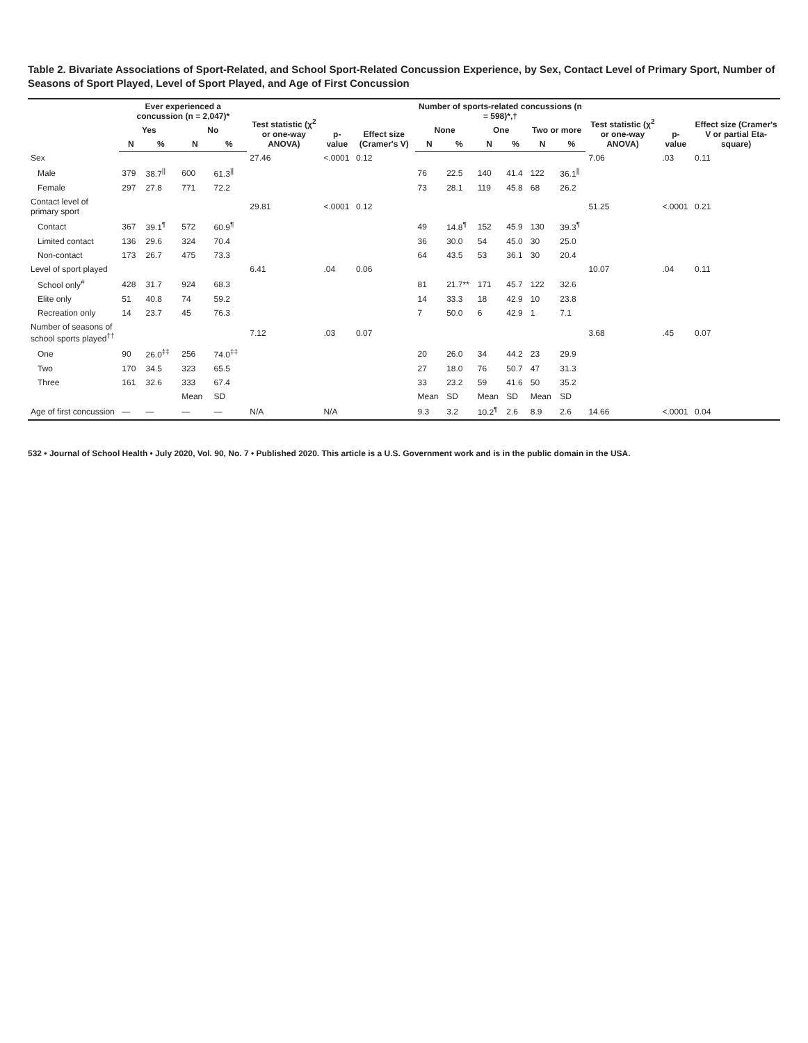Table 2. Bivariate Associations of Sport-Related, and School Sport-Related Concussion Experience, by Sex, Contact Level of Primary Sport, Number of Seasons of Sport Played, Level of Sport Played, and Age of First Concussion
| | Ever experienced a concussion (n = 2,047)* | | | | Test statistic (χ<sup>2</sup> or one-way ANOVA) | p-value | Effect size (Cramer's V) | Number of sports-related concussions (n = 598)*,† | | | | | | Test statistic (χ<sup>2</sup> or one-way ANOVA) | p-value | Effect size (Cramer's V or partial Eta-square) |
| --- | --- | --- | --- | --- | --- | --- | --- | --- | --- | --- | --- | --- | --- | --- | --- | --- |
| | Yes | | No | | | | | None | | One | | Two or more | | | | |
| | N | % | N | % | | | | N | % | N | % | N | % | | | |
| Sex | | | | | 27.46 | <.0001 | 0.12 | | | | | | | 7.06 | .03 | 0.11 |
| Male | 379 | 38.7<sup>//</sup> | 600 | 61.3<sup>//</sup> | | | | 76 | 22.5 | 140 | 41.4 | 122 | 36.1<sup>//</sup> | | | |
| Female | 297 | 27.8 | 771 | 72.2 | | | | 73 | 28.1 | 119 | 45.8 | 68 | 26.2 | | | |
| Contact level of primary sport | | | | | 29.81 | <.0001 | 0.12 | | | | | | | 51.25 | <.0001 | 0.21 |
| Contact | 367 | 39.1<sup>¶</sup> | 572 | 60.9<sup>¶</sup> | | | | 49 | 14.8<sup>¶</sup> | 152 | 45.9 | 130 | 39.3<sup>¶</sup> | | | |
| Limited contact | 136 | 29.6 | 324 | 70.4 | | | | 36 | 30.0 | 54 | 45.0 | 30 | 25.0 | | | |
| Non-contact | 173 | 26.7 | 475 | 73.3 | | | | 64 | 43.5 | 53 | 36.1 | 30 | 20.4 | | | |
| Level of sport played | | | | | 6.41 | .04 | 0.06 | | | | | | | 10.07 | .04 | 0.11 |
| School only<sup>#</sup> | 428 | 31.7 | 924 | 68.3 | | | | 81 | 21.7** | 171 | 45.7 | 122 | 32.6 | | | |
| Elite only | 51 | 40.8 | 74 | 59.2 | | | | 14 | 33.3 | 18 | 42.9 | 10 | 23.8 | | | |
| Recreation only | 14 | 23.7 | 45 | 76.3 | | | | 7 | 50.0 | 6 | 42.9 | 1 | 7.1 | | | |
| Number of seasons of school sports played<sup>††</sup> | | | | | 7.12 | .03 | 0.07 | | | | | | | 3.68 | .45 | 0.07 |
| One | 90 | 26.0<sup>‡‡</sup> | 256 | 74.0<sup>‡‡</sup> | | | | 20 | 26.0 | 34 | 44.2 | 23 | 29.9 | | | |
| Two | 170 | 34.5 | 323 | 65.5 | | | | 27 | 18.0 | 76 | 50.7 | 47 | 31.3 | | | |
| Three | 161 | 32.6 | 333 | 67.4 | | | | 33 | 23.2 | 59 | 41.6 | 50 | 35.2 | | | |
| | | | Mean | SD | | | | Mean | SD | Mean | SD | Mean | SD | | | |
| Age of first concussion | — | — | — | — | N/A | N/A | | 9.3 | 3.2 | 10.2<sup>¶</sup> | 2.6 | 8.9 | 2.6 | 14.66 | <.0001 | 0.04 |
532 • Journal of School Health • July 2020, Vol. 90, No. 7 • Published 2020. This article is a U.S. Government work and is in the public domain in the USA.